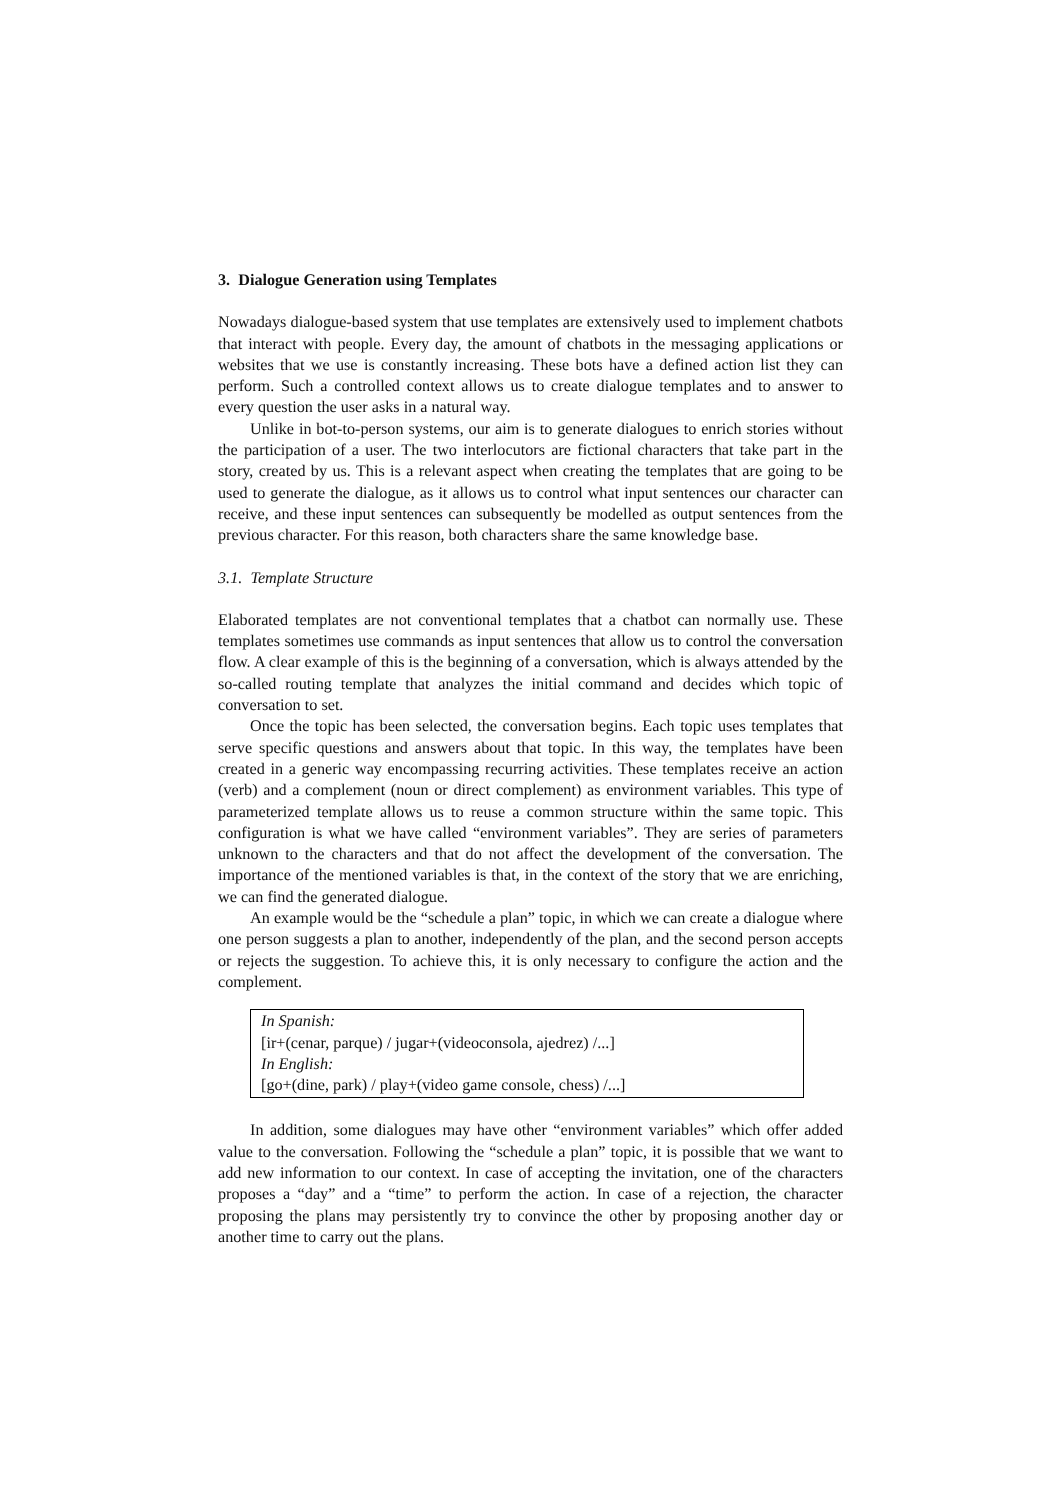3. Dialogue Generation using Templates
Nowadays dialogue-based system that use templates are extensively used to implement chatbots that interact with people. Every day, the amount of chatbots in the messaging applications or websites that we use is constantly increasing. These bots have a defined action list they can perform. Such a controlled context allows us to create dialogue templates and to answer to every question the user asks in a natural way.
Unlike in bot-to-person systems, our aim is to generate dialogues to enrich stories without the participation of a user. The two interlocutors are fictional characters that take part in the story, created by us. This is a relevant aspect when creating the templates that are going to be used to generate the dialogue, as it allows us to control what input sentences our character can receive, and these input sentences can subsequently be modelled as output sentences from the previous character. For this reason, both characters share the same knowledge base.
3.1. Template Structure
Elaborated templates are not conventional templates that a chatbot can normally use. These templates sometimes use commands as input sentences that allow us to control the conversation flow. A clear example of this is the beginning of a conversation, which is always attended by the so-called routing template that analyzes the initial command and decides which topic of conversation to set.
Once the topic has been selected, the conversation begins. Each topic uses templates that serve specific questions and answers about that topic. In this way, the templates have been created in a generic way encompassing recurring activities. These templates receive an action (verb) and a complement (noun or direct complement) as environment variables. This type of parameterized template allows us to reuse a common structure within the same topic. This configuration is what we have called “environment variables”. They are series of parameters unknown to the characters and that do not affect the development of the conversation. The importance of the mentioned variables is that, in the context of the story that we are enriching, we can find the generated dialogue.
An example would be the “schedule a plan” topic, in which we can create a dialogue where one person suggests a plan to another, independently of the plan, and the second person accepts or rejects the suggestion. To achieve this, it is only necessary to configure the action and the complement.
In Spanish:
[ir+(cenar, parque) / jugar+(videoconsola, ajedrez) /...]
In English:
[go+(dine, park) / play+(video game console, chess) /...]
In addition, some dialogues may have other “environment variables” which offer added value to the conversation. Following the “schedule a plan” topic, it is possible that we want to add new information to our context. In case of accepting the invitation, one of the characters proposes a “day” and a “time” to perform the action. In case of a rejection, the character proposing the plans may persistently try to convince the other by proposing another day or another time to carry out the plans.